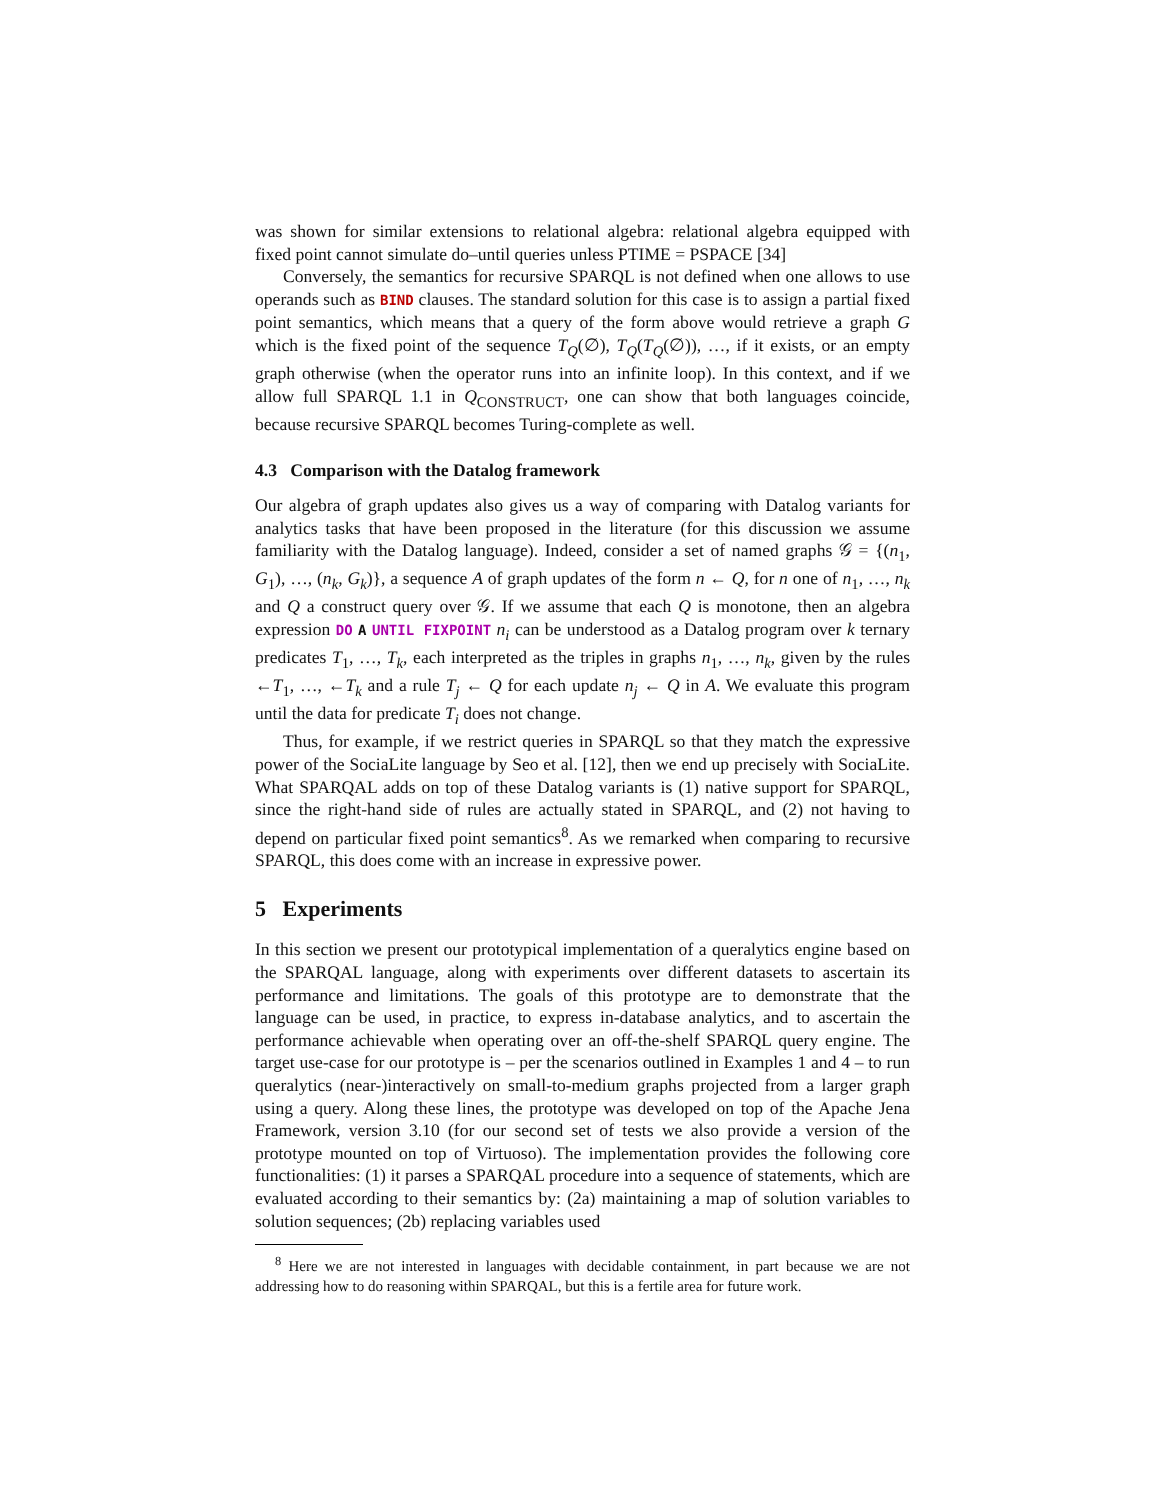was shown for similar extensions to relational algebra: relational algebra equipped with fixed point cannot simulate do–until queries unless PTIME = PSPACE [34]
Conversely, the semantics for recursive SPARQL is not defined when one allows to use operands such as BIND clauses. The standard solution for this case is to assign a partial fixed point semantics, which means that a query of the form above would retrieve a graph G which is the fixed point of the sequence T<sub>Q</sub>(∅), T<sub>Q</sub>(T<sub>Q</sub>(∅)), …, if it exists, or an empty graph otherwise (when the operator runs into an infinite loop). In this context, and if we allow full SPARQL 1.1 in Q<sub>CONSTRUCT</sub>, one can show that both languages coincide, because recursive SPARQL becomes Turing-complete as well.
4.3 Comparison with the Datalog framework
Our algebra of graph updates also gives us a way of comparing with Datalog variants for analytics tasks that have been proposed in the literature (for this discussion we assume familiarity with the Datalog language). Indeed, consider a set of named graphs 𝒢 = {(n<sub>1</sub>, G<sub>1</sub>), …, (n<sub>k</sub>, G<sub>k</sub>)}, a sequence A of graph updates of the form n ← Q, for n one of n<sub>1</sub>, …, n<sub>k</sub> and Q a construct query over 𝒢. If we assume that each Q is monotone, then an algebra expression DO A UNTIL FIXPOINT n<sub>i</sub> can be understood as a Datalog program over k ternary predicates T<sub>1</sub>, …, T<sub>k</sub>, each interpreted as the triples in graphs n<sub>1</sub>, …, n<sub>k</sub>, given by the rules ←T<sub>1</sub>, …, ←T<sub>k</sub> and a rule T<sub>j</sub> ← Q for each update n<sub>j</sub> ← Q in A. We evaluate this program until the data for predicate T<sub>i</sub> does not change.
Thus, for example, if we restrict queries in SPARQL so that they match the expressive power of the SociaLite language by Seo et al. [12], then we end up precisely with SociaLite. What SPARQAL adds on top of these Datalog variants is (1) native support for SPARQL, since the right-hand side of rules are actually stated in SPARQL, and (2) not having to depend on particular fixed point semantics<sup>8</sup>. As we remarked when comparing to recursive SPARQL, this does come with an increase in expressive power.
5 Experiments
In this section we present our prototypical implementation of a queralytics engine based on the SPARQAL language, along with experiments over different datasets to ascertain its performance and limitations. The goals of this prototype are to demonstrate that the language can be used, in practice, to express in-database analytics, and to ascertain the performance achievable when operating over an off-the-shelf SPARQL query engine. The target use-case for our prototype is – per the scenarios outlined in Examples 1 and 4 – to run queralytics (near-)interactively on small-to-medium graphs projected from a larger graph using a query. Along these lines, the prototype was developed on top of the Apache Jena Framework, version 3.10 (for our second set of tests we also provide a version of the prototype mounted on top of Virtuoso). The implementation provides the following core functionalities: (1) it parses a SPARQAL procedure into a sequence of statements, which are evaluated according to their semantics by: (2a) maintaining a map of solution variables to solution sequences; (2b) replacing variables used
<sup>8</sup> Here we are not interested in languages with decidable containment, in part because we are not addressing how to do reasoning within SPARQAL, but this is a fertile area for future work.